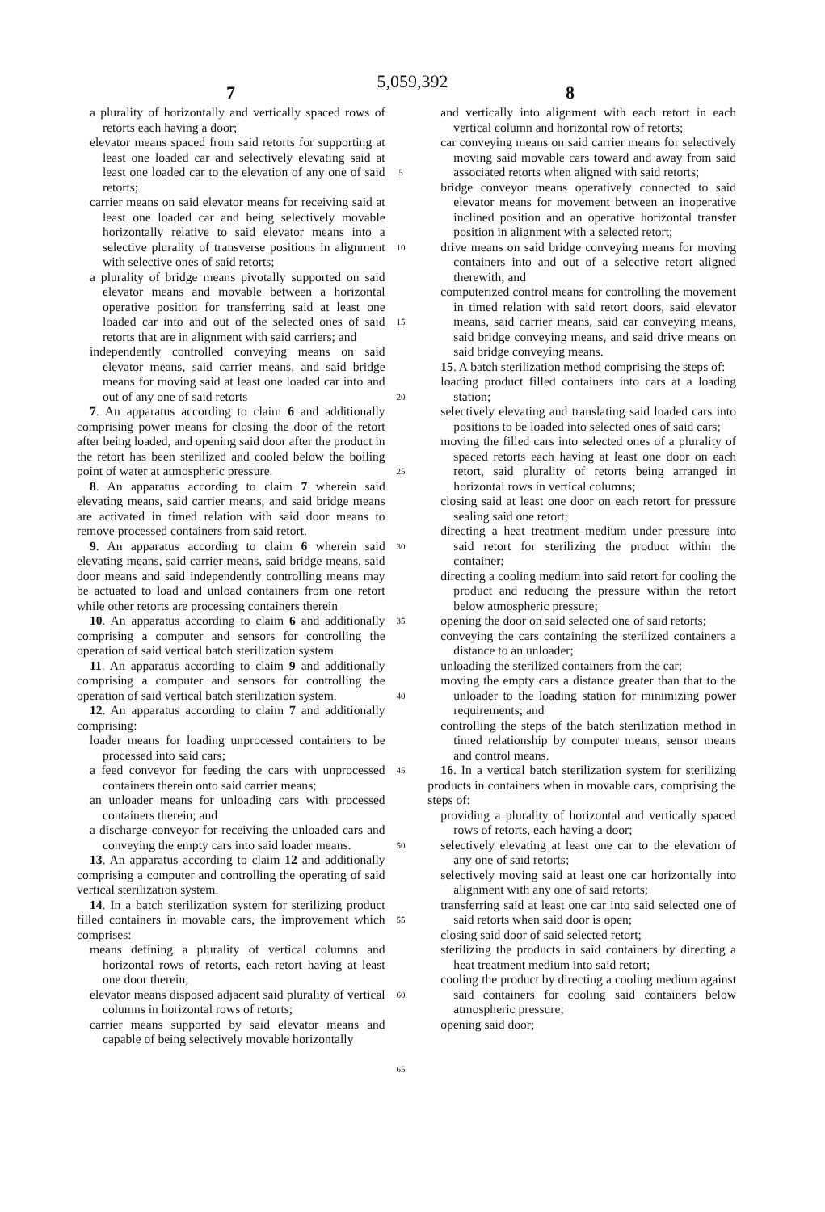5,059,392
7 8
a plurality of horizontally and vertically spaced rows of retorts each having a door;
elevator means spaced from said retorts for supporting at least one loaded car and selectively elevating said at least one loaded car to the elevation of any one of said retorts;
carrier means on said elevator means for receiving said at least one loaded car and being selectively movable horizontally relative to said elevator means into a selective plurality of transverse positions in alignment with selective ones of said retorts;
a plurality of bridge means pivotally supported on said elevator means and movable between a horizontal operative position for transferring said at least one loaded car into and out of the selected ones of said retorts that are in alignment with said carriers; and
independently controlled conveying means on said elevator means, said carrier means, and said bridge means for moving said at least one loaded car into and out of any one of said retorts
7. An apparatus according to claim 6 and additionally comprising power means for closing the door of the retort after being loaded, and opening said door after the product in the retort has been sterilized and cooled below the boiling point of water at atmospheric pressure.
8. An apparatus according to claim 7 wherein said elevating means, said carrier means, and said bridge means are activated in timed relation with said door means to remove processed containers from said retort.
9. An apparatus according to claim 6 wherein said elevating means, said carrier means, said bridge means, said door means and said independently controlling means may be actuated to load and unload containers from one retort while other retorts are processing containers therein
10. An apparatus according to claim 6 and additionally comprising a computer and sensors for controlling the operation of said vertical batch sterilization system.
11. An apparatus according to claim 9 and additionally comprising a computer and sensors for controlling the operation of said vertical batch sterilization system.
12. An apparatus according to claim 7 and additionally comprising:
loader means for loading unprocessed containers to be processed into said cars;
a feed conveyor for feeding the cars with unprocessed containers therein onto said carrier means;
an unloader means for unloading cars with processed containers therein; and
a discharge conveyor for receiving the unloaded cars and conveying the empty cars into said loader means.
13. An apparatus according to claim 12 and additionally comprising a computer and controlling the operating of said vertical sterilization system.
14. In a batch sterilization system for sterilizing product filled containers in movable cars, the improvement which comprises:
means defining a plurality of vertical columns and horizontal rows of retorts, each retort having at least one door therein;
elevator means disposed adjacent said plurality of vertical columns in horizontal rows of retorts;
carrier means supported by said elevator means and capable of being selectively movable horizontally
5
10
15
20
25
30
35
40
45
50
55
60
65
and vertically into alignment with each retort in each vertical column and horizontal row of retorts;
car conveying means on said carrier means for selectively moving said movable cars toward and away from said associated retorts when aligned with said retorts;
bridge conveyor means operatively connected to said elevator means for movement between an inoperative inclined position and an operative horizontal transfer position in alignment with a selected retort;
drive means on said bridge conveying means for moving containers into and out of a selective retort aligned therewith; and
computerized control means for controlling the movement in timed relation with said retort doors, said elevator means, said carrier means, said car conveying means, said bridge conveying means, and said drive means on said bridge conveying means.
15. A batch sterilization method comprising the steps of:
loading product filled containers into cars at a loading station;
selectively elevating and translating said loaded cars into positions to be loaded into selected ones of said cars;
moving the filled cars into selected ones of a plurality of spaced retorts each having at least one door on each retort, said plurality of retorts being arranged in horizontal rows in vertical columns;
closing said at least one door on each retort for pressure sealing said one retort;
directing a heat treatment medium under pressure into said retort for sterilizing the product within the container;
directing a cooling medium into said retort for cooling the product and reducing the pressure within the retort below atmospheric pressure;
opening the door on said selected one of said retorts;
conveying the cars containing the sterilized containers a distance to an unloader;
unloading the sterilized containers from the car;
moving the empty cars a distance greater than that to the unloader to the loading station for minimizing power requirements; and
controlling the steps of the batch sterilization method in timed relationship by computer means, sensor means and control means.
16. In a vertical batch sterilization system for sterilizing products in containers when in movable cars, comprising the steps of:
providing a plurality of horizontal and vertically spaced rows of retorts, each having a door;
selectively elevating at least one car to the elevation of any one of said retorts;
selectively moving said at least one car horizontally into alignment with any one of said retorts;
transferring said at least one car into said selected one of said retorts when said door is open;
closing said door of said selected retort;
sterilizing the products in said containers by directing a heat treatment medium into said retort;
cooling the product by directing a cooling medium against said containers for cooling said containers below atmospheric pressure;
opening said door;